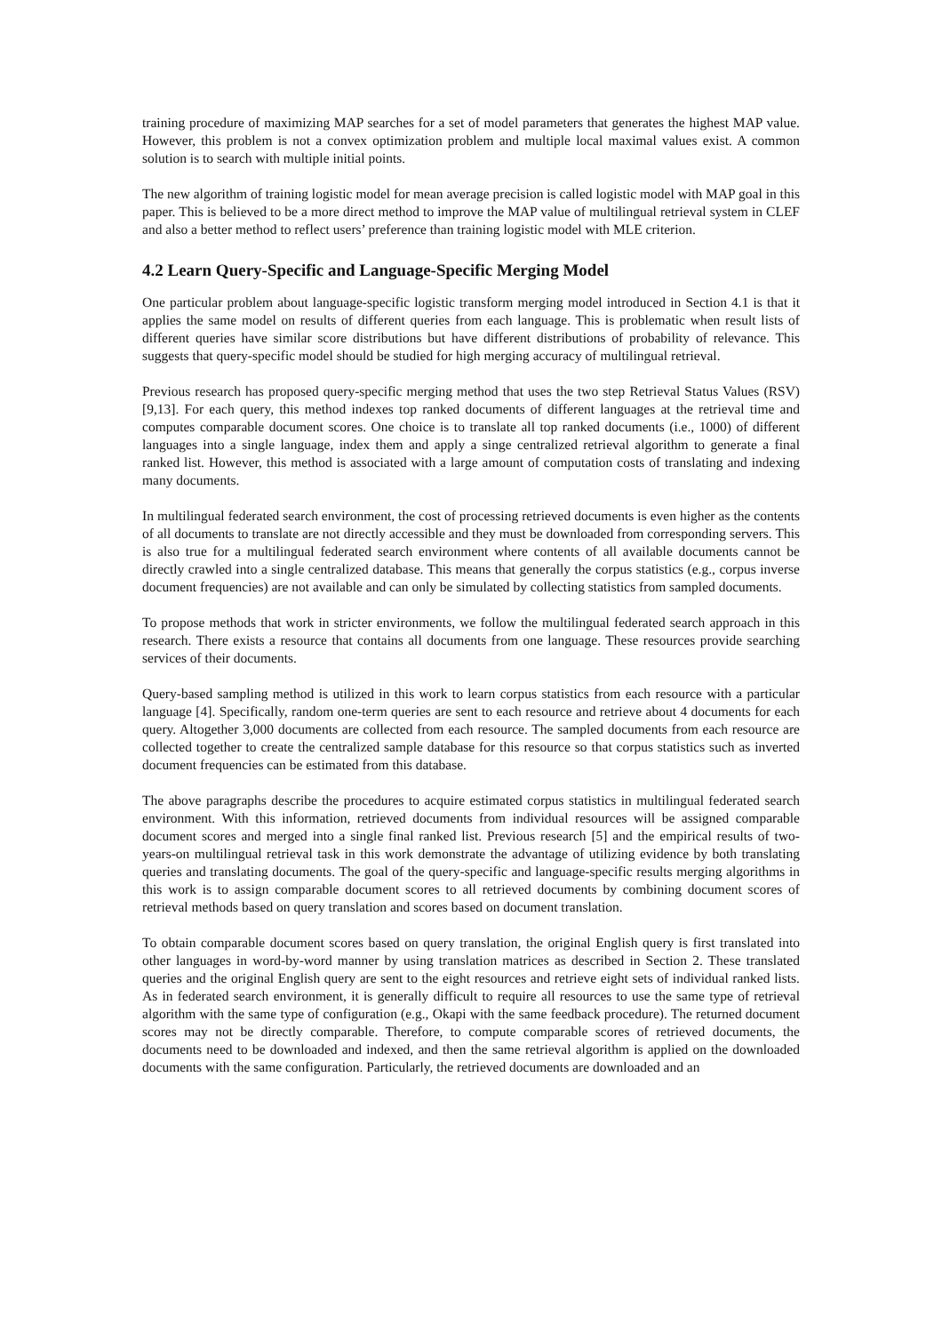training procedure of maximizing MAP searches for a set of model parameters that generates the highest MAP value. However, this problem is not a convex optimization problem and multiple local maximal values exist. A common solution is to search with multiple initial points.
The new algorithm of training logistic model for mean average precision is called logistic model with MAP goal in this paper. This is believed to be a more direct method to improve the MAP value of multilingual retrieval system in CLEF and also a better method to reflect users’ preference than training logistic model with MLE criterion.
4.2 Learn Query-Specific and Language-Specific Merging Model
One particular problem about language-specific logistic transform merging model introduced in Section 4.1 is that it applies the same model on results of different queries from each language. This is problematic when result lists of different queries have similar score distributions but have different distributions of probability of relevance. This suggests that query-specific model should be studied for high merging accuracy of multilingual retrieval.
Previous research has proposed query-specific merging method that uses the two step Retrieval Status Values (RSV) [9,13]. For each query, this method indexes top ranked documents of different languages at the retrieval time and computes comparable document scores. One choice is to translate all top ranked documents (i.e., 1000) of different languages into a single language, index them and apply a singe centralized retrieval algorithm to generate a final ranked list. However, this method is associated with a large amount of computation costs of translating and indexing many documents.
In multilingual federated search environment, the cost of processing retrieved documents is even higher as the contents of all documents to translate are not directly accessible and they must be downloaded from corresponding servers. This is also true for a multilingual federated search environment where contents of all available documents cannot be directly crawled into a single centralized database. This means that generally the corpus statistics (e.g., corpus inverse document frequencies) are not available and can only be simulated by collecting statistics from sampled documents.
To propose methods that work in stricter environments, we follow the multilingual federated search approach in this research. There exists a resource that contains all documents from one language. These resources provide searching services of their documents.
Query-based sampling method is utilized in this work to learn corpus statistics from each resource with a particular language [4]. Specifically, random one-term queries are sent to each resource and retrieve about 4 documents for each query. Altogether 3,000 documents are collected from each resource. The sampled documents from each resource are collected together to create the centralized sample database for this resource so that corpus statistics such as inverted document frequencies can be estimated from this database.
The above paragraphs describe the procedures to acquire estimated corpus statistics in multilingual federated search environment. With this information, retrieved documents from individual resources will be assigned comparable document scores and merged into a single final ranked list. Previous research [5] and the empirical results of two-years-on multilingual retrieval task in this work demonstrate the advantage of utilizing evidence by both translating queries and translating documents. The goal of the query-specific and language-specific results merging algorithms in this work is to assign comparable document scores to all retrieved documents by combining document scores of retrieval methods based on query translation and scores based on document translation.
To obtain comparable document scores based on query translation, the original English query is first translated into other languages in word-by-word manner by using translation matrices as described in Section 2. These translated queries and the original English query are sent to the eight resources and retrieve eight sets of individual ranked lists. As in federated search environment, it is generally difficult to require all resources to use the same type of retrieval algorithm with the same type of configuration (e.g., Okapi with the same feedback procedure). The returned document scores may not be directly comparable. Therefore, to compute comparable scores of retrieved documents, the documents need to be downloaded and indexed, and then the same retrieval algorithm is applied on the downloaded documents with the same configuration. Particularly, the retrieved documents are downloaded and an